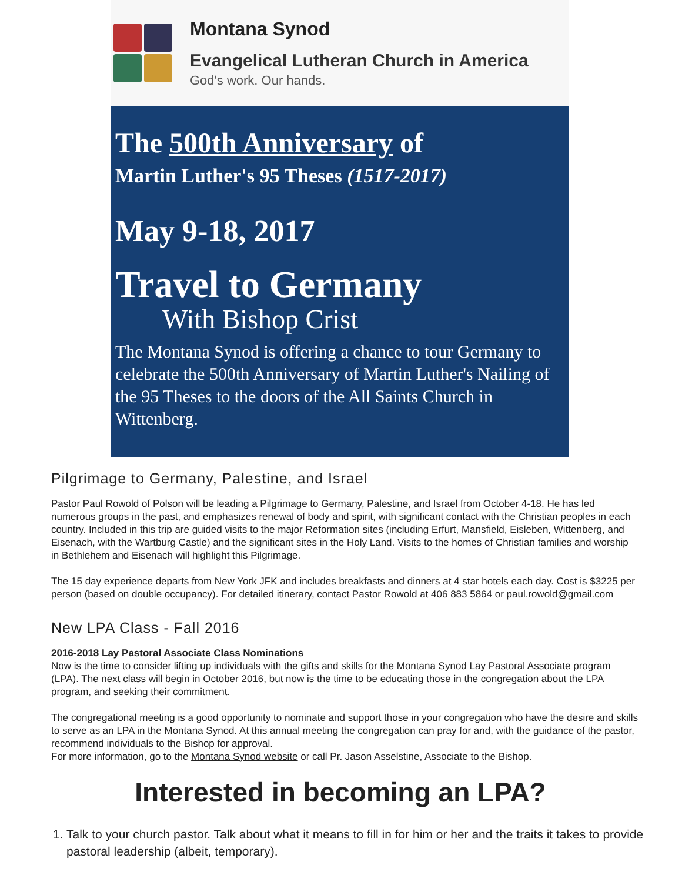Montana Synod
Evangelical Lutheran Church in America
God's work. Our hands.
The 500th Anniversary of
Martin Luther's 95 Theses (1517-2017)
May 9-18, 2017
Travel to Germany
With Bishop Crist
The Montana Synod is offering a chance to tour Germany to celebrate the 500th Anniversary of Martin Luther's Nailing of the 95 Theses to the doors of the All Saints Church in Wittenberg.
Pilgrimage to Germany, Palestine, and Israel
Pastor Paul Rowold of Polson will be leading a Pilgrimage to Germany, Palestine, and Israel from October 4-18. He has led numerous groups in the past, and emphasizes renewal of body and spirit, with significant contact with the Christian peoples in each country. Included in this trip are guided visits to the major Reformation sites (including Erfurt, Mansfield, Eisleben, Wittenberg, and Eisenach, with the Wartburg Castle) and the significant sites in the Holy Land. Visits to the homes of Christian families and worship in Bethlehem and Eisenach will highlight this Pilgrimage.
The 15 day experience departs from New York JFK and includes breakfasts and dinners at 4 star hotels each day. Cost is $3225 per person (based on double occupancy). For detailed itinerary, contact Pastor Rowold at 406 883 5864 or paul.rowold@gmail.com
New LPA Class - Fall 2016
2016-2018 Lay Pastoral Associate Class Nominations
Now is the time to consider lifting up individuals with the gifts and skills for the Montana Synod Lay Pastoral Associate program (LPA). The next class will begin in October 2016, but now is the time to be educating those in the congregation about the LPA program, and seeking their commitment.
The congregational meeting is a good opportunity to nominate and support those in your congregation who have the desire and skills to serve as an LPA in the Montana Synod. At this annual meeting the congregation can pray for and, with the guidance of the pastor, recommend individuals to the Bishop for approval.
For more information, go to the Montana Synod website or call Pr. Jason Asselstine, Associate to the Bishop.
Interested in becoming an LPA?
1. Talk to your church pastor. Talk about what it means to fill in for him or her and the traits it takes to provide pastoral leadership (albeit, temporary).